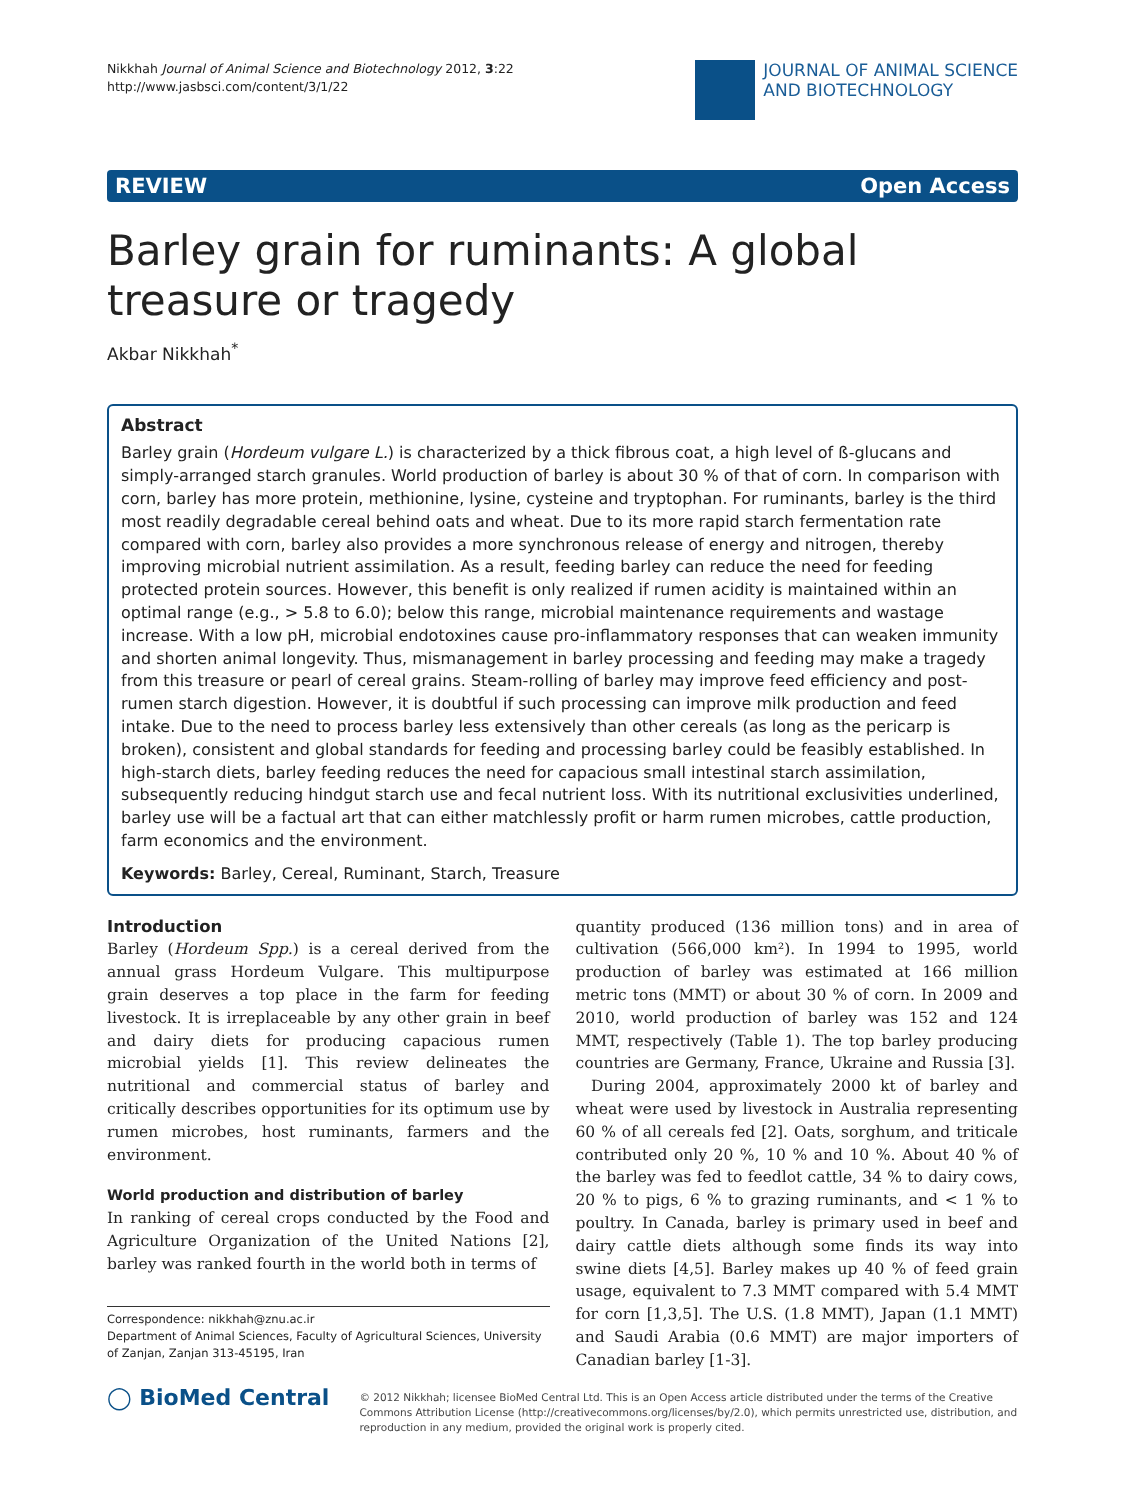Nikkhah Journal of Animal Science and Biotechnology 2012, 3:22
http://www.jasbsci.com/content/3/1/22
JOURNAL OF ANIMAL SCIENCE
AND BIOTECHNOLOGY
REVIEW Open Access
Barley grain for ruminants: A global treasure or tragedy
Akbar Nikkhah<sup>*</sup>
Abstract
Barley grain (Hordeum vulgare L.) is characterized by a thick fibrous coat, a high level of ß-glucans and simply-arranged starch granules. World production of barley is about 30 % of that of corn. In comparison with corn, barley has more protein, methionine, lysine, cysteine and tryptophan. For ruminants, barley is the third most readily degradable cereal behind oats and wheat. Due to its more rapid starch fermentation rate compared with corn, barley also provides a more synchronous release of energy and nitrogen, thereby improving microbial nutrient assimilation. As a result, feeding barley can reduce the need for feeding protected protein sources. However, this benefit is only realized if rumen acidity is maintained within an optimal range (e.g., > 5.8 to 6.0); below this range, microbial maintenance requirements and wastage increase. With a low pH, microbial endotoxines cause pro-inflammatory responses that can weaken immunity and shorten animal longevity. Thus, mismanagement in barley processing and feeding may make a tragedy from this treasure or pearl of cereal grains. Steam-rolling of barley may improve feed efficiency and post-rumen starch digestion. However, it is doubtful if such processing can improve milk production and feed intake. Due to the need to process barley less extensively than other cereals (as long as the pericarp is broken), consistent and global standards for feeding and processing barley could be feasibly established. In high-starch diets, barley feeding reduces the need for capacious small intestinal starch assimilation, subsequently reducing hindgut starch use and fecal nutrient loss. With its nutritional exclusivities underlined, barley use will be a factual art that can either matchlessly profit or harm rumen microbes, cattle production, farm economics and the environment.
Keywords: Barley, Cereal, Ruminant, Starch, Treasure
Introduction
Barley (Hordeum Spp.) is a cereal derived from the annual grass Hordeum Vulgare. This multipurpose grain deserves a top place in the farm for feeding livestock. It is irreplaceable by any other grain in beef and dairy diets for producing capacious rumen microbial yields [1]. This review delineates the nutritional and commercial status of barley and critically describes opportunities for its optimum use by rumen microbes, host ruminants, farmers and the environment.
World production and distribution of barley
In ranking of cereal crops conducted by the Food and Agriculture Organization of the United Nations [2], barley was ranked fourth in the world both in terms of
Correspondence: nikkhah@znu.ac.ir
Department of Animal Sciences, Faculty of Agricultural Sciences, University of Zanjan, Zanjan 313-45195, Iran
quantity produced (136 million tons) and in area of cultivation (566,000 km²). In 1994 to 1995, world production of barley was estimated at 166 million metric tons (MMT) or about 30 % of corn. In 2009 and 2010, world production of barley was 152 and 124 MMT, respectively (Table 1). The top barley producing countries are Germany, France, Ukraine and Russia [3].
During 2004, approximately 2000 kt of barley and wheat were used by livestock in Australia representing 60 % of all cereals fed [2]. Oats, sorghum, and triticale contributed only 20 %, 10 % and 10 %. About 40 % of the barley was fed to feedlot cattle, 34 % to dairy cows, 20 % to pigs, 6 % to grazing ruminants, and < 1 % to poultry. In Canada, barley is primary used in beef and dairy cattle diets although some finds its way into swine diets [4,5]. Barley makes up 40 % of feed grain usage, equivalent to 7.3 MMT compared with 5.4 MMT for corn [1,3,5]. The U.S. (1.8 MMT), Japan (1.1 MMT) and Saudi Arabia (0.6 MMT) are major importers of Canadian barley [1-3].
◯ BioMed Central
© 2012 Nikkhah; licensee BioMed Central Ltd. This is an Open Access article distributed under the terms of the Creative Commons Attribution License (http://creativecommons.org/licenses/by/2.0), which permits unrestricted use, distribution, and reproduction in any medium, provided the original work is properly cited.